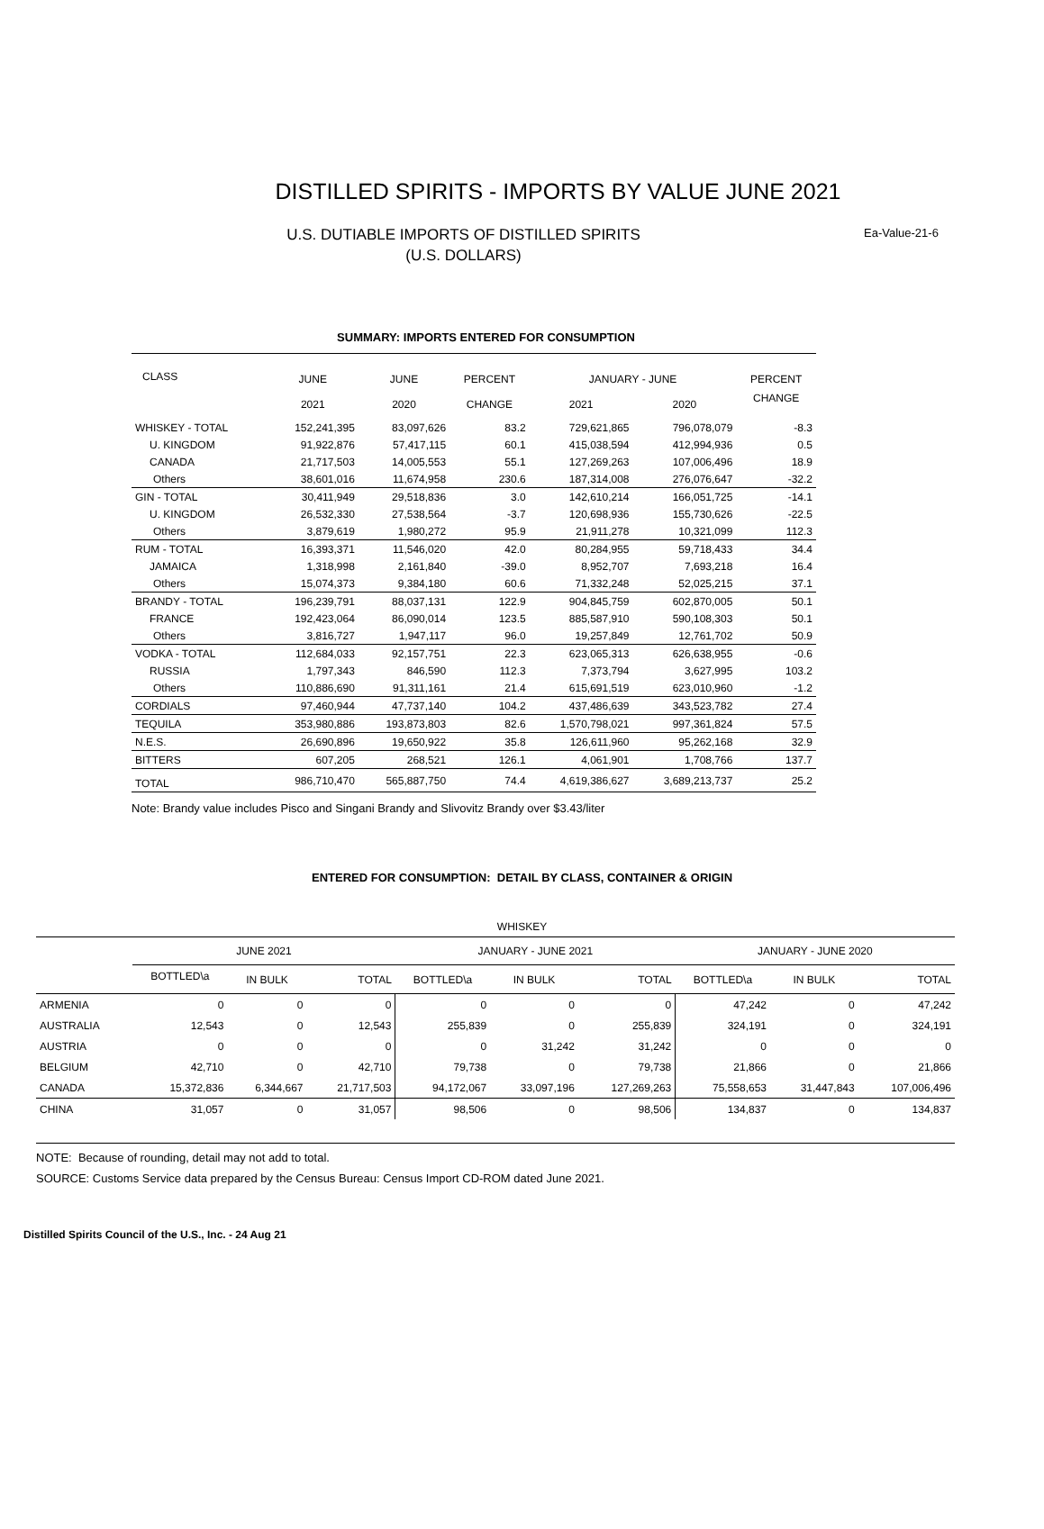DISTILLED SPIRITS - IMPORTS BY VALUE JUNE 2021
U.S. DUTIABLE IMPORTS OF DISTILLED SPIRITS
(U.S. DOLLARS)
Ea-Value-21-6
SUMMARY: IMPORTS ENTERED FOR CONSUMPTION
| CLASS | JUNE | JUNE | PERCENT | JANUARY - JUNE | | PERCENT |
| --- | --- | --- | --- | --- | --- | --- |
| | 2021 | 2020 | CHANGE | 2021 | 2020 | CHANGE |
| WHISKEY - TOTAL | 152,241,395 | 83,097,626 | 83.2 | 729,621,865 | 796,078,079 | -8.3 |
| U. KINGDOM | 91,922,876 | 57,417,115 | 60.1 | 415,038,594 | 412,994,936 | 0.5 |
| CANADA | 21,717,503 | 14,005,553 | 55.1 | 127,269,263 | 107,006,496 | 18.9 |
| Others | 38,601,016 | 11,674,958 | 230.6 | 187,314,008 | 276,076,647 | -32.2 |
| GIN - TOTAL | 30,411,949 | 29,518,836 | 3.0 | 142,610,214 | 166,051,725 | -14.1 |
| U. KINGDOM | 26,532,330 | 27,538,564 | -3.7 | 120,698,936 | 155,730,626 | -22.5 |
| Others | 3,879,619 | 1,980,272 | 95.9 | 21,911,278 | 10,321,099 | 112.3 |
| RUM - TOTAL | 16,393,371 | 11,546,020 | 42.0 | 80,284,955 | 59,718,433 | 34.4 |
| JAMAICA | 1,318,998 | 2,161,840 | -39.0 | 8,952,707 | 7,693,218 | 16.4 |
| Others | 15,074,373 | 9,384,180 | 60.6 | 71,332,248 | 52,025,215 | 37.1 |
| BRANDY - TOTAL | 196,239,791 | 88,037,131 | 122.9 | 904,845,759 | 602,870,005 | 50.1 |
| FRANCE | 192,423,064 | 86,090,014 | 123.5 | 885,587,910 | 590,108,303 | 50.1 |
| Others | 3,816,727 | 1,947,117 | 96.0 | 19,257,849 | 12,761,702 | 50.9 |
| VODKA - TOTAL | 112,684,033 | 92,157,751 | 22.3 | 623,065,313 | 626,638,955 | -0.6 |
| RUSSIA | 1,797,343 | 846,590 | 112.3 | 7,373,794 | 3,627,995 | 103.2 |
| Others | 110,886,690 | 91,311,161 | 21.4 | 615,691,519 | 623,010,960 | -1.2 |
| CORDIALS | 97,460,944 | 47,737,140 | 104.2 | 437,486,639 | 343,523,782 | 27.4 |
| TEQUILA | 353,980,886 | 193,873,803 | 82.6 | 1,570,798,021 | 997,361,824 | 57.5 |
| N.E.S. | 26,690,896 | 19,650,922 | 35.8 | 126,611,960 | 95,262,168 | 32.9 |
| BITTERS | 607,205 | 268,521 | 126.1 | 4,061,901 | 1,708,766 | 137.7 |
| TOTAL | 986,710,470 | 565,887,750 | 74.4 | 4,619,386,627 | 3,689,213,737 | 25.2 |
Note: Brandy value includes Pisco and Singani Brandy and Slivovitz Brandy over $3.43/liter
ENTERED FOR CONSUMPTION: DETAIL BY CLASS, CONTAINER & ORIGIN
WHISKEY
| | JUNE 2021 | | | JANUARY - JUNE 2021 | | | JANUARY - JUNE 2020 | | |
| --- | --- | --- | --- | --- | --- | --- | --- | --- | --- |
| | BOTTLED\a | IN BULK | TOTAL | BOTTLED\a | IN BULK | TOTAL | BOTTLED\a | IN BULK | TOTAL |
| ARMENIA | 0 | 0 | 0 | 0 | 0 | 0 | 47,242 | 0 | 47,242 |
| AUSTRALIA | 12,543 | 0 | 12,543 | 255,839 | 0 | 255,839 | 324,191 | 0 | 324,191 |
| AUSTRIA | 0 | 0 | 0 | 0 | 31,242 | 31,242 | 0 | 0 | 0 |
| BELGIUM | 42,710 | 0 | 42,710 | 79,738 | 0 | 79,738 | 21,866 | 0 | 21,866 |
| CANADA | 15,372,836 | 6,344,667 | 21,717,503 | 94,172,067 | 33,097,196 | 127,269,263 | 75,558,653 | 31,447,843 | 107,006,496 |
| CHINA | 31,057 | 0 | 31,057 | 98,506 | 0 | 98,506 | 134,837 | 0 | 134,837 |
NOTE: Because of rounding, detail may not add to total.
SOURCE: Customs Service data prepared by the Census Bureau: Census Import CD-ROM dated June 2021.
Distilled Spirits Council of the U.S., Inc. - 24 Aug 21